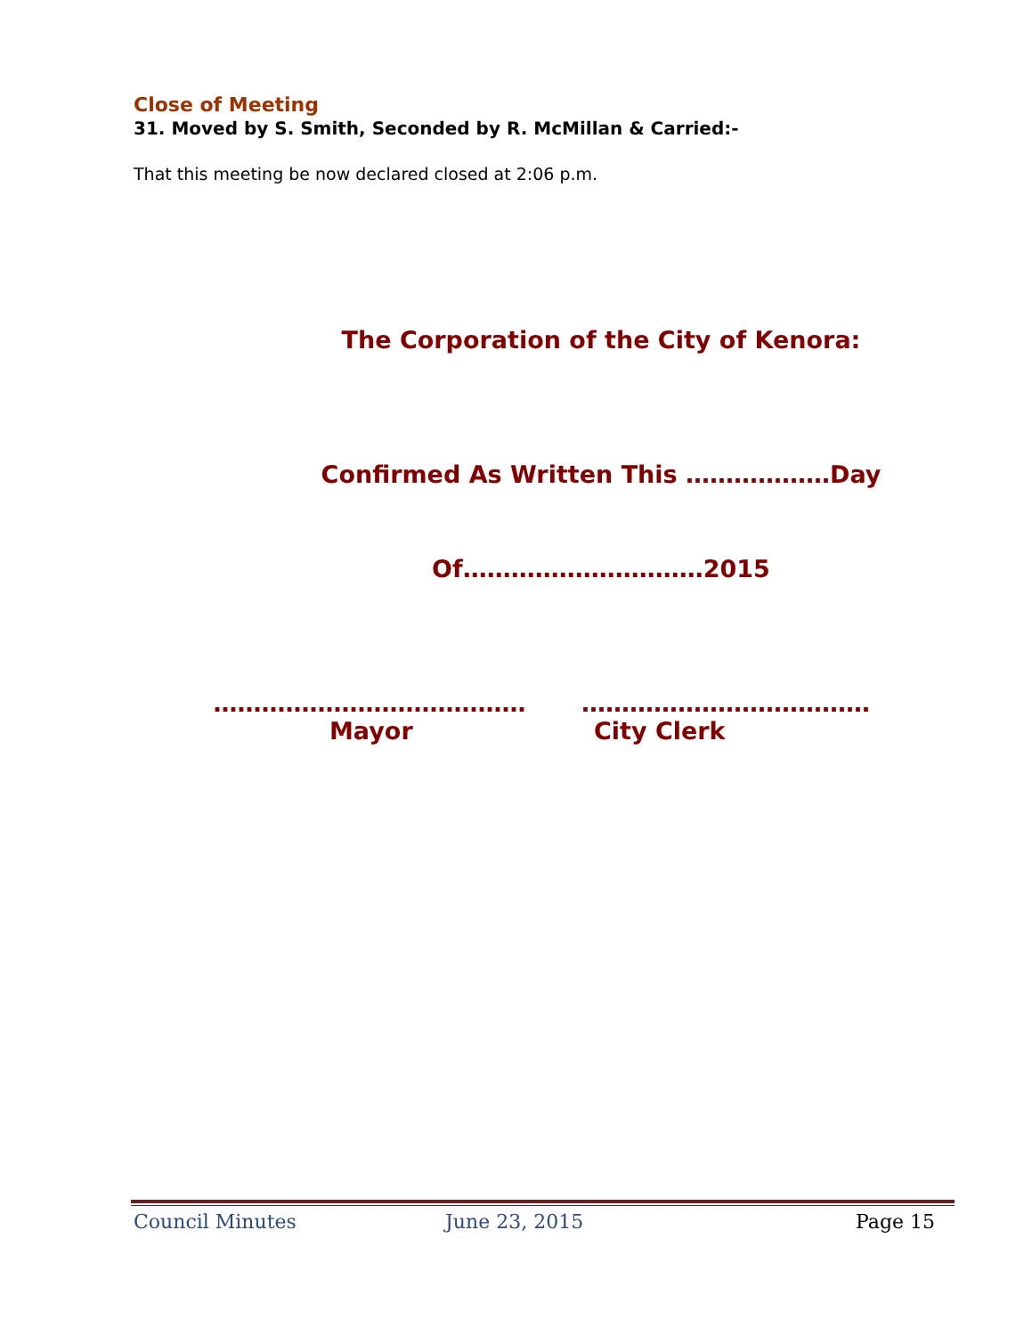Close of Meeting
31. Moved by S. Smith, Seconded by R. McMillan & Carried:-
That this meeting be now declared closed at 2:06 p.m.
The Corporation of the City of Kenora:
Confirmed As Written This ………………Day
Of…………………………2015
………………………………… ………………………………
Mayor City Clerk
Council Minutes June 23, 2015 Page 15